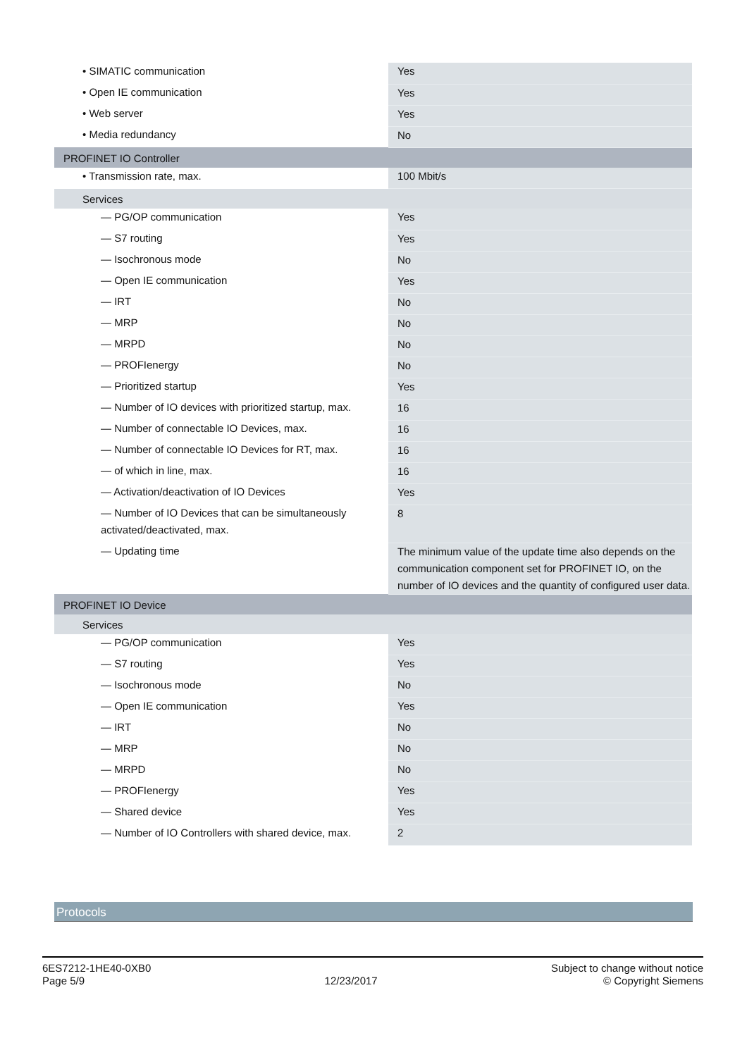| • SIMATIC communication | Yes |
| • Open IE communication | Yes |
| • Web server | Yes |
| • Media redundancy | No |
| PROFINET IO Controller | |
| • Transmission rate, max. | 100 Mbit/s |
| Services | |
| — PG/OP communication | Yes |
| — S7 routing | Yes |
| — Isochronous mode | No |
| — Open IE communication | Yes |
| — IRT | No |
| — MRP | No |
| — MRPD | No |
| — PROFIenergy | No |
| — Prioritized startup | Yes |
| — Number of IO devices with prioritized startup, max. | 16 |
| — Number of connectable IO Devices, max. | 16 |
| — Number of connectable IO Devices for RT, max. | 16 |
| — of which in line, max. | 16 |
| — Activation/deactivation of IO Devices | Yes |
| — Number of IO Devices that can be simultaneously activated/deactivated, max. | 8 |
| — Updating time | The minimum value of the update time also depends on the communication component set for PROFINET IO, on the number of IO devices and the quantity of configured user data. |
| PROFINET IO Device | |
| Services | |
| — PG/OP communication | Yes |
| — S7 routing | Yes |
| — Isochronous mode | No |
| — Open IE communication | Yes |
| — IRT | No |
| — MRP | No |
| — MRPD | No |
| — PROFIenergy | Yes |
| — Shared device | Yes |
| — Number of IO Controllers with shared device, max. | 2 |
Protocols
6ES7212-1HE40-0XB0
Page 5/9
12/23/2017
Subject to change without notice
© Copyright Siemens